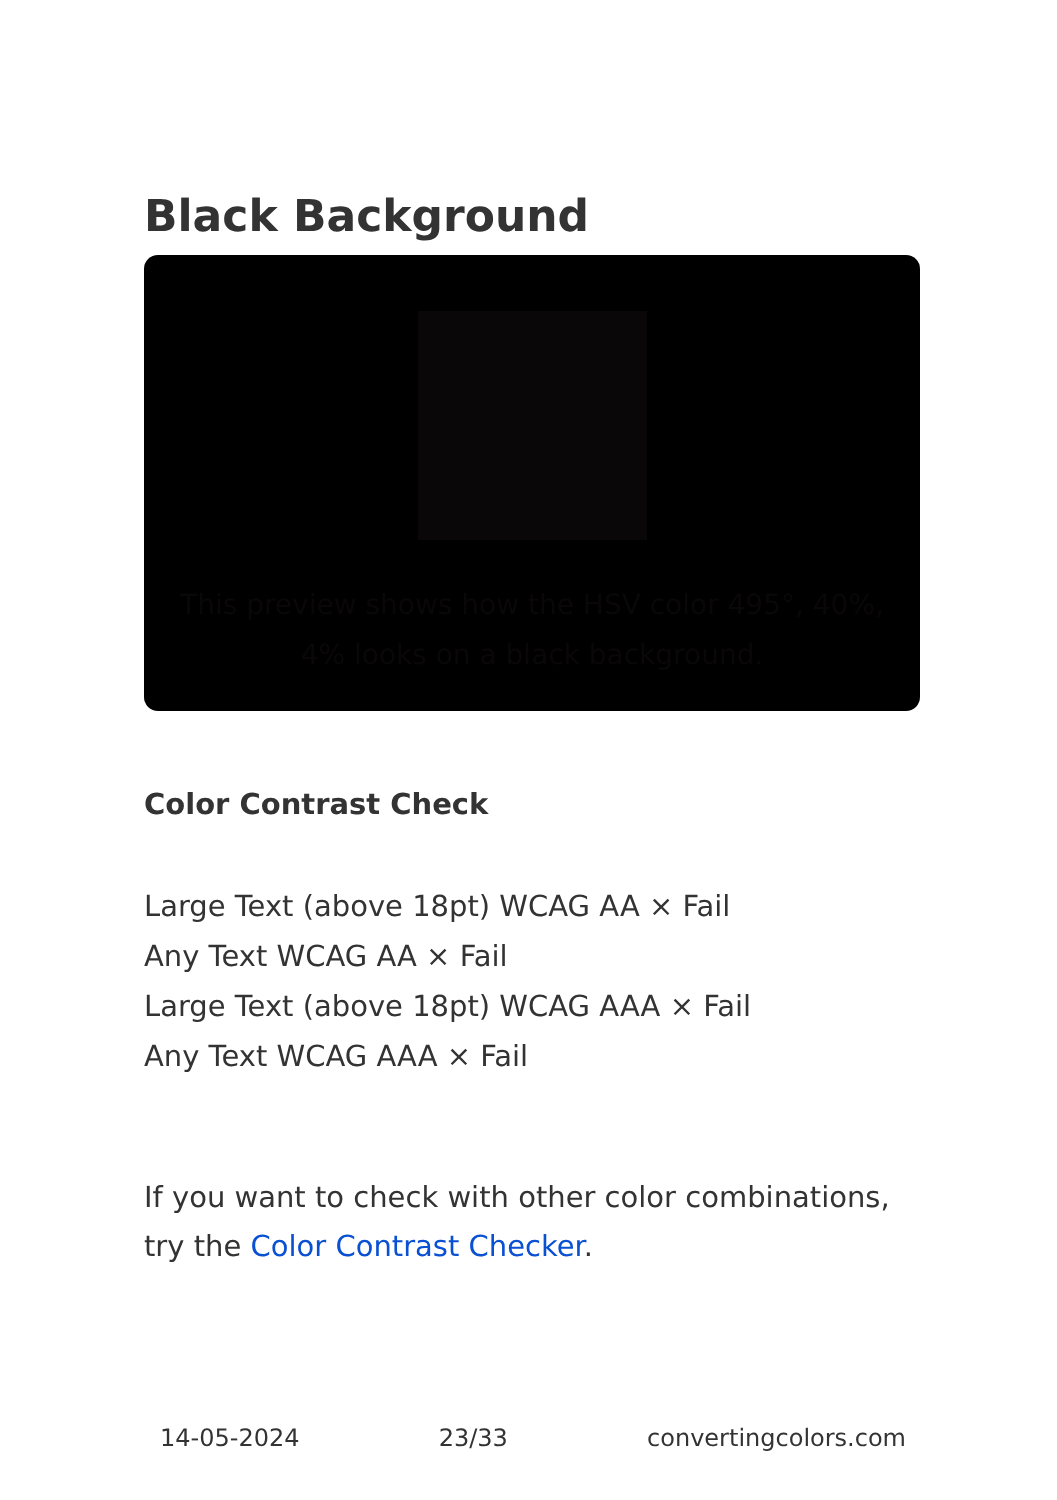Black Background
This preview shows how the HSV color 495°, 40%, 4% looks on a black background.
Color Contrast Check
Large Text (above 18pt) WCAG AA × Fail
Any Text WCAG AA × Fail
Large Text (above 18pt) WCAG AAA × Fail
Any Text WCAG AAA × Fail
If you want to check with other color combinations, try the Color Contrast Checker.
14-05-2024 23/33 convertingcolors.com